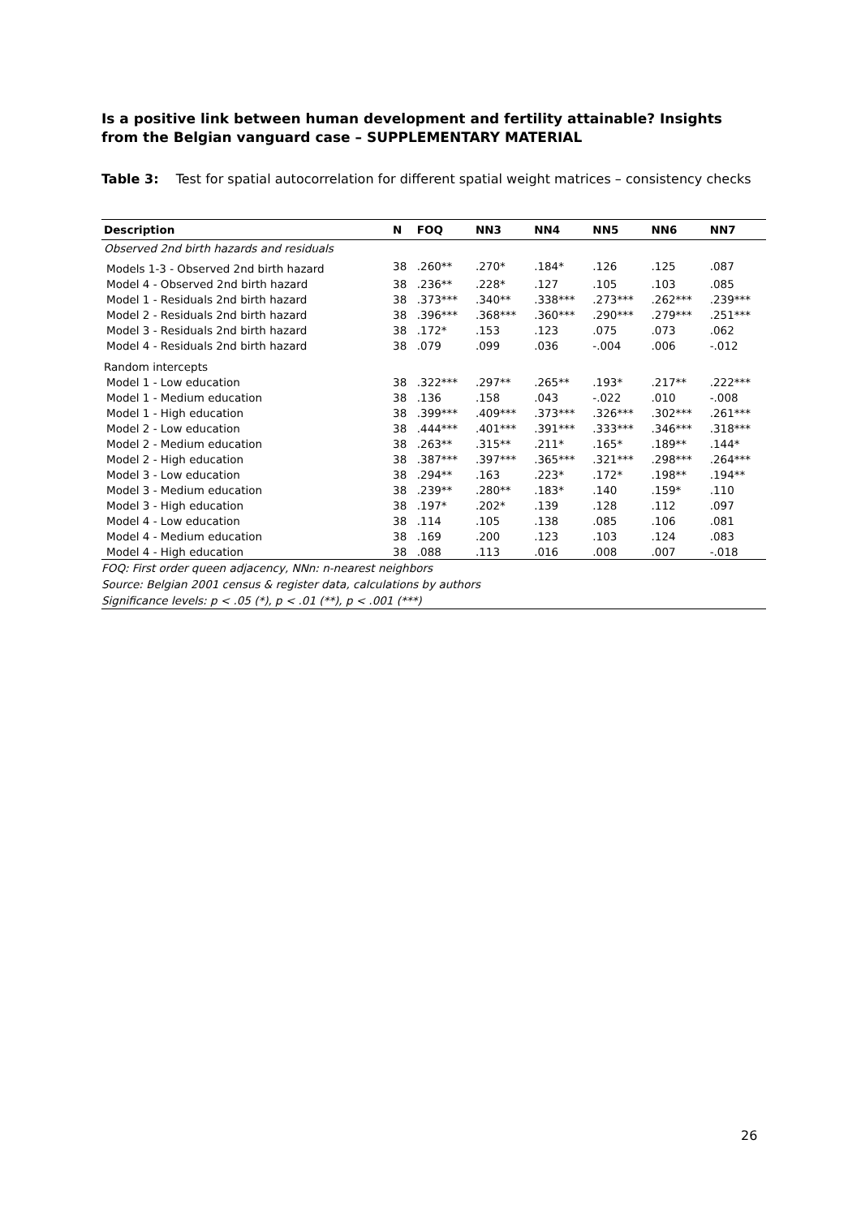Is a positive link between human development and fertility attainable? Insights from the Belgian vanguard case – SUPPLEMENTARY MATERIAL
Table 3: Test for spatial autocorrelation for different spatial weight matrices – consistency checks
| Description | N | FOQ | NN3 | NN4 | NN5 | NN6 | NN7 |
| --- | --- | --- | --- | --- | --- | --- | --- |
| Observed 2nd birth hazards and residuals | | | | | | | |
| Models 1-3 - Observed 2nd birth hazard | 38 | .260** | .270* | .184* | .126 | .125 | .087 |
| Model 4 - Observed 2nd birth hazard | 38 | .236** | .228* | .127 | .105 | .103 | .085 |
| Model 1 - Residuals 2nd birth hazard | 38 | .373*** | .340** | .338*** | .273*** | .262*** | .239*** |
| Model 2 - Residuals 2nd birth hazard | 38 | .396*** | .368*** | .360*** | .290*** | .279*** | .251*** |
| Model 3 - Residuals 2nd birth hazard | 38 | .172* | .153 | .123 | .075 | .073 | .062 |
| Model 4 - Residuals 2nd birth hazard | 38 | .079 | .099 | .036 | -.004 | .006 | -.012 |
| Random intercepts | | | | | | | |
| Model 1 - Low education | 38 | .322*** | .297** | .265** | .193* | .217** | .222*** |
| Model 1 - Medium education | 38 | .136 | .158 | .043 | -.022 | .010 | -.008 |
| Model 1 - High education | 38 | .399*** | .409*** | .373*** | .326*** | .302*** | .261*** |
| Model 2 - Low education | 38 | .444*** | .401*** | .391*** | .333*** | .346*** | .318*** |
| Model 2 - Medium education | 38 | .263** | .315** | .211* | .165* | .189** | .144* |
| Model 2 - High education | 38 | .387*** | .397*** | .365*** | .321*** | .298*** | .264*** |
| Model 3 - Low education | 38 | .294** | .163 | .223* | .172* | .198** | .194** |
| Model 3 - Medium education | 38 | .239** | .280** | .183* | .140 | .159* | .110 |
| Model 3 - High education | 38 | .197* | .202* | .139 | .128 | .112 | .097 |
| Model 4 - Low education | 38 | .114 | .105 | .138 | .085 | .106 | .081 |
| Model 4 - Medium education | 38 | .169 | .200 | .123 | .103 | .124 | .083 |
| Model 4 - High education | 38 | .088 | .113 | .016 | .008 | .007 | -.018 |
FOQ: First order queen adjacency, NNn: n-nearest neighbors
Source: Belgian 2001 census & register data, calculations by authors
Significance levels: p < .05 (*), p < .01 (**), p < .001 (***)
26